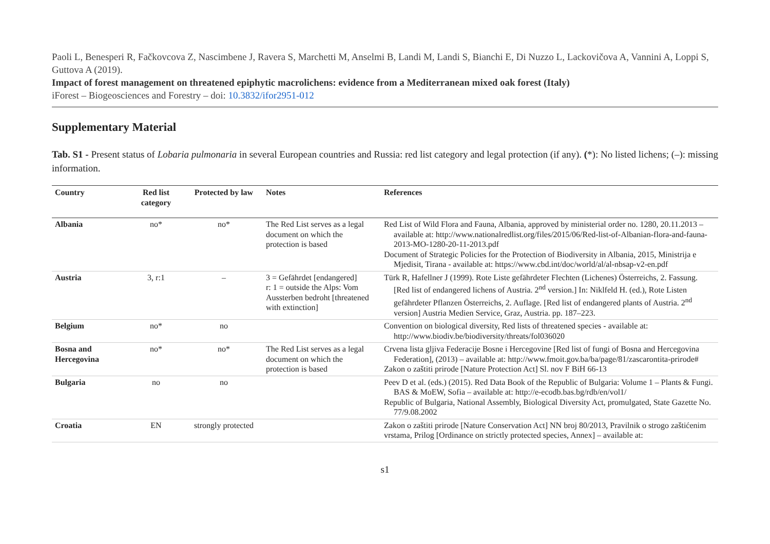Paoli L, Benesperi R, Fačkovcova Z, Nascimbene J, Ravera S, Marchetti M, Anselmi B, Landi M, Landi S, Bianchi E, Di Nuzzo L, Lackovičova A, Vannini A, Loppi S, Guttova A (2019).
Impact of forest management on threatened epiphytic macrolichens: evidence from a Mediterranean mixed oak forest (Italy)
iForest – Biogeosciences and Forestry – doi: 10.3832/ifor2951-012
Supplementary Material
Tab. S1 - Present status of Lobaria pulmonaria in several European countries and Russia: red list category and legal protection (if any). (*): No listed lichens; (–): missing information.
| Country | Red list category | Protected by law | Notes | References |
| --- | --- | --- | --- | --- |
| Albania | no* | no* | The Red List serves as a legal document on which the protection is based | Red List of Wild Flora and Fauna, Albania, approved by ministerial order no. 1280, 20.11.2013 – available at: http://www.nationalredlist.org/files/2015/06/Red-list-of-Albanian-flora-and-fauna-2013-MO-1280-20-11-2013.pdf Document of Strategic Policies for the Protection of Biodiversity in Albania, 2015, Ministrija e Mjedisit, Tirana - available at: https://www.cbd.int/doc/world/al/al-nbsap-v2-en.pdf |
| Austria | 3, r:1 | – | 3 = Gefährdet [endangered] r: 1 = outside the Alps: Vom Aussterben bedroht [threatened with extinction] | Türk R, Hafellner J (1999). Rote Liste gefährdeter Flechten (Lichenes) Österreichs, 2. Fassung. [Red list of endangered lichens of Austria. 2<sup>nd</sup> version.] In: Niklfeld H. (ed.), Rote Listen gefährdeter Pflanzen Österreichs, 2. Auflage. [Red list of endangered plants of Austria. 2<sup>nd</sup> version] Austria Medien Service, Graz, Austria. pp. 187–223. |
| Belgium | no* | no | | Convention on biological diversity, Red lists of threatened species - available at: http://www.biodiv.be/biodiversity/threats/fol036020 |
| Bosna and Hercegovina | no* | no* | The Red List serves as a legal document on which the protection is based | Crvena lista gljiva Federacije Bosne i Hercegovine [Red list of fungi of Bosna and Hercegovina Federation], (2013) – available at: http://www.fmoit.gov.ba/ba/page/81/zascarontita-prirode# Zakon o zaštiti prirode [Nature Protection Act] Sl. nov F BiH 66-13 |
| Bulgaria | no | no | | Peev D et al. (eds.) (2015). Red Data Book of the Republic of Bulgaria: Volume 1 – Plants & Fungi. BAS & MoEW, Sofia – available at: http://e-ecodb.bas.bg/rdb/en/vol1/ Republic of Bulgaria, National Assembly, Biological Diversity Act, promulgated, State Gazette No. 77/9.08.2002 |
| Croatia | EN | strongly protected | | Zakon o zaštiti prirode [Nature Conservation Act] NN broj 80/2013, Pravilnik o strogo zaštićenim vrstama, Prilog [Ordinance on strictly protected species, Annex] – available at: |
s1